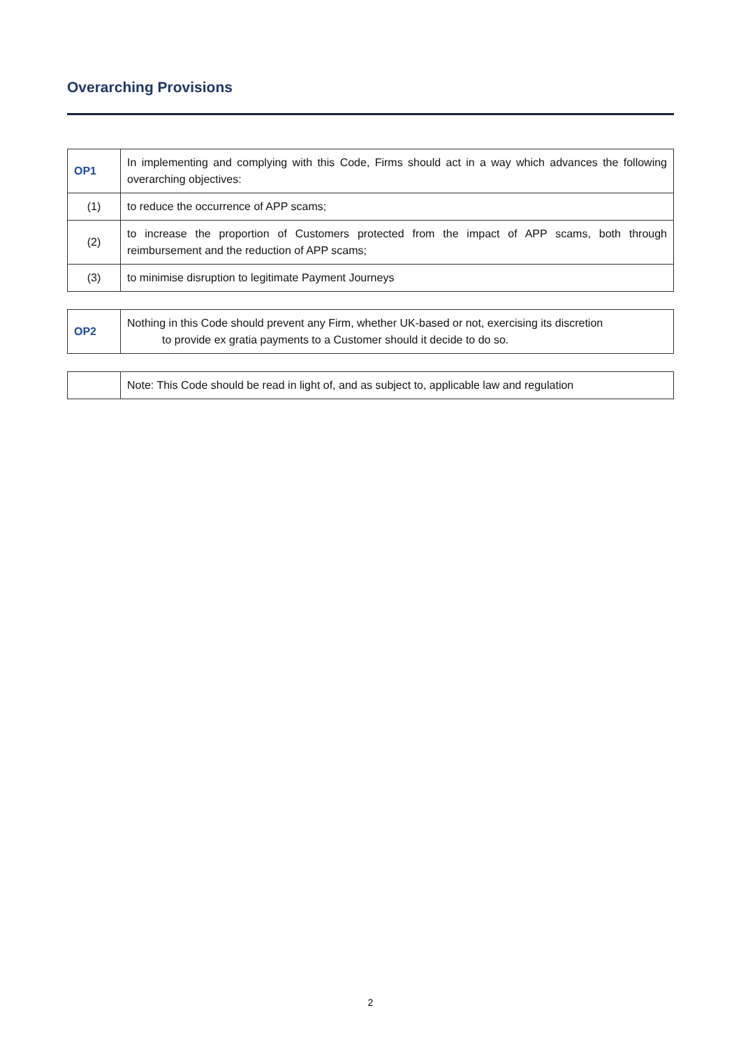Overarching Provisions
| OP1 | In implementing and complying with this Code, Firms should act in a way which advances the following overarching objectives: |
| (1) | to reduce the occurrence of APP scams; |
| (2) | to increase the proportion of Customers protected from the impact of APP scams, both through reimbursement and the reduction of APP scams; |
| (3) | to minimise disruption to legitimate Payment Journeys |
| OP2 | Nothing in this Code should prevent any Firm, whether UK-based or not, exercising its discretion to provide ex gratia payments to a Customer should it decide to do so. |
| | Note: This Code should be read in light of, and as subject to, applicable law and regulation |
2